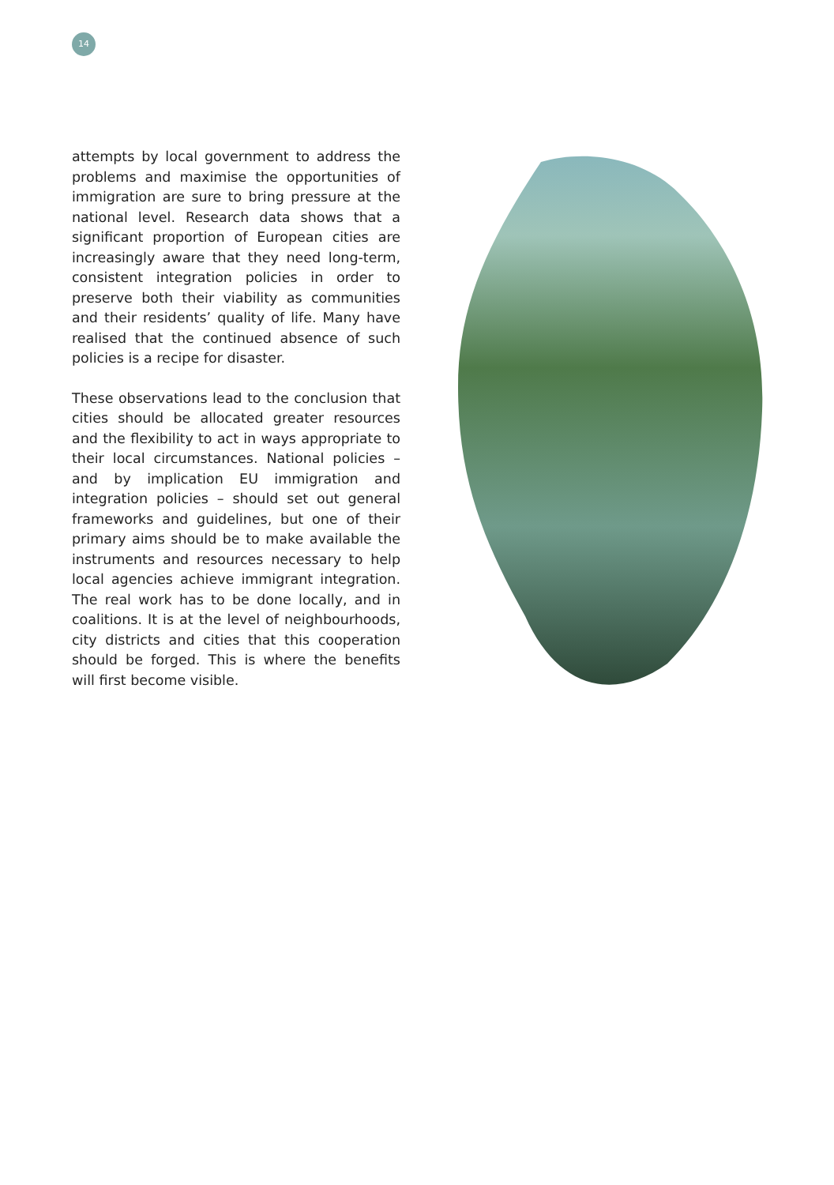14
attempts by local government to address the problems and maximise the opportunities of immigration are sure to bring pressure at the national level. Research data shows that a significant proportion of European cities are increasingly aware that they need long-term, consistent integration policies in order to preserve both their viability as communities and their residents’ quality of life. Many have realised that the continued absence of such policies is a recipe for disaster.
These observations lead to the conclusion that cities should be allocated greater resources and the flexibility to act in ways appropriate to their local circumstances. National policies – and by implication EU immigration and integration policies – should set out general frameworks and guidelines, but one of their primary aims should be to make available the instruments and resources necessary to help local agencies achieve immigrant integration. The real work has to be done locally, and in coalitions. It is at the level of neighbourhoods, city districts and cities that this cooperation should be forged. This is where the benefits will first become visible.